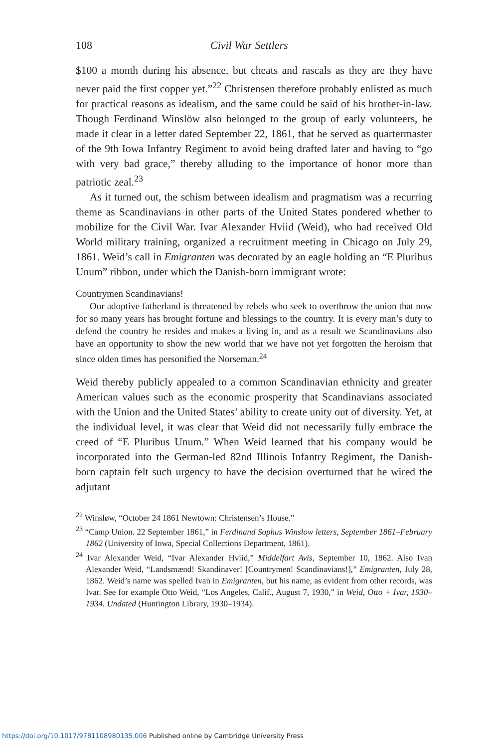108 Civil War Settlers
$100 a month during his absence, but cheats and rascals as they are they have never paid the first copper yet.”<sup>22</sup> Christensen therefore probably enlisted as much for practical reasons as idealism, and the same could be said of his brother-in-law. Though Ferdinand Winslöw also belonged to the group of early volunteers, he made it clear in a letter dated September 22, 1861, that he served as quartermaster of the 9th Iowa Infantry Regiment to avoid being drafted later and having to “go with very bad grace,” thereby alluding to the importance of honor more than patriotic zeal.<sup>23</sup>
As it turned out, the schism between idealism and pragmatism was a recurring theme as Scandinavians in other parts of the United States pondered whether to mobilize for the Civil War. Ivar Alexander Hviid (Weid), who had received Old World military training, organized a recruitment meeting in Chicago on July 29, 1861. Weid’s call in Emigranten was decorated by an eagle holding an “E Pluribus Unum” ribbon, under which the Danish-born immigrant wrote:
Countrymen Scandinavians!
Our adoptive fatherland is threatened by rebels who seek to overthrow the union that now for so many years has brought fortune and blessings to the country. It is every man’s duty to defend the country he resides and makes a living in, and as a result we Scandinavians also have an opportunity to show the new world that we have not yet forgotten the heroism that since olden times has personified the Norseman.<sup>24</sup>
Weid thereby publicly appealed to a common Scandinavian ethnicity and greater American values such as the economic prosperity that Scandinavians associated with the Union and the United States’ ability to create unity out of diversity. Yet, at the individual level, it was clear that Weid did not necessarily fully embrace the creed of “E Pluribus Unum.” When Weid learned that his company would be incorporated into the German-led 82nd Illinois Infantry Regiment, the Danish-born captain felt such urgency to have the decision overturned that he wired the adjutant
<sup>22</sup> Winsløw, “October 24 1861 Newtown: Christensen’s House.”
<sup>23</sup> “Camp Union. 22 September 1861,” in Ferdinand Sophus Winslow letters, September 1861–February 1862 (University of Iowa, Special Collections Department, 1861).
<sup>24</sup> Ivar Alexander Weid, “Ivar Alexander Hviid,” Middelfart Avis, September 10, 1862. Also Ivan Alexander Weid, “Landsmænd! Skandinaver! [Countrymen! Scandinavians!],” Emigranten, July 28, 1862. Weid’s name was spelled Ivan in Emigranten, but his name, as evident from other records, was Ivar. See for example Otto Weid, “Los Angeles, Calif., August 7, 1930,” in Weid, Otto + Ivar, 1930–1934. Undated (Huntington Library, 1930–1934).
https://doi.org/10.1017/9781108980135.006 Published online by Cambridge University Press